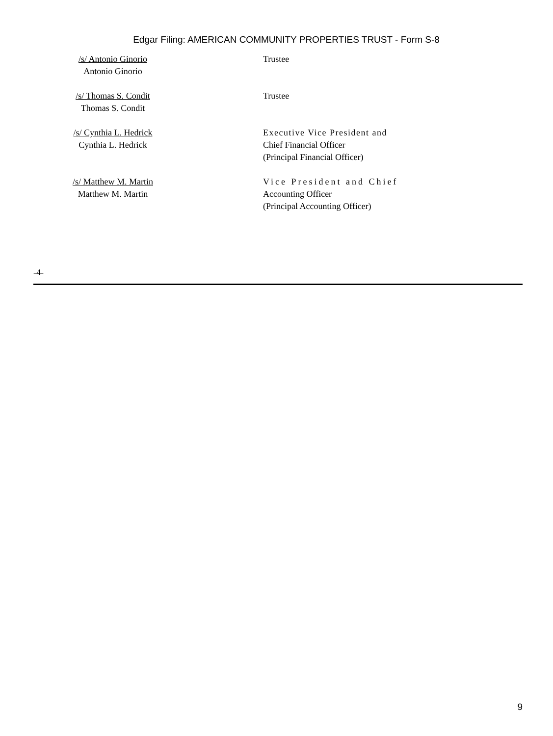Edgar Filing: AMERICAN COMMUNITY PROPERTIES TRUST - Form S-8
/s/ Antonio Ginorio
Antonio Ginorio
Trustee
/s/ Thomas S. Condit
Thomas S. Condit
Trustee
/s/ Cynthia L. Hedrick
Cynthia L. Hedrick
Executive Vice President and
Chief Financial Officer
(Principal Financial Officer)
/s/ Matthew M. Martin
Matthew M. Martin
Vice President and Chief
Accounting Officer
(Principal Accounting Officer)
-4-
9